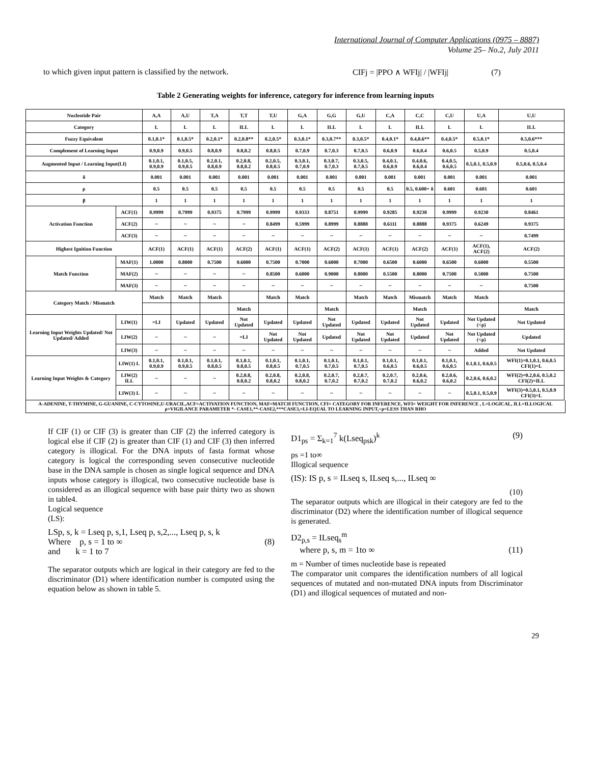International Journal of Computer Applications (0975 – 8887)
Volume 25– No.2, July 2011
to which given input pattern is classified by the network.
CIFj = |PPO ∧ WFIj| / |WFIj| (7)
Table 2 Generating weights for inference, category for inference from learning inputs
| Nucleotide Pair | | A,A | A,U | T,A | T,T | T,U | G,A | G,G | G,U | C,A | C,C | C,U | U,A | U,U |
| Category | | L | L | L | ILL | L | L | ILL | L | L | ILL | L | L | ILL |
| Fuzzy Equivalent | | 0.1,0.1* | 0.1,0.5* | 0.2,0.1* | 0.2,0.8** | 0.2,0.5* | 0.3,0.1* | 0.3,0.7** | 0.3,0.5* | 0.4,0.1* | 0.4,0.6** | 0.4,0.5* | 0.5,0.1* | 0.5,0.6*** |
| Complement of Learning Input | | 0.9,0.9 | 0.9,0.5 | 0.8,0.9 | 0.8,0.2 | 0.8,0.5 | 0.7,0.9 | 0.7,0.3 | 0.7,0.5 | 0.6,0.9 | 0.6,0.4 | 0.6,0.5 | 0.5,0.9 | 0.5,0.4 |
| Augmented Input / Learning Input(LI) | | 0.1,0.1, 0.9,0.9 | 0.1,0.5, 0.9,0.5 | 0.2,0.1, 0.8,0.9 | 0.2,0.8, 0.8,0.2 | 0.2,0.5, 0.8,0.5 | 0.3,0.1, 0.7,0.9 | 0.3,0.7, 0.7,0.3 | 0.3,0.5, 0.7,0.5 | 0.4,0.1, 0.6,0.9 | 0.4,0.6, 0.6,0.4 | 0.4,0.5, 0.6,0.5 | 0.5,0.1, 0.5,0.9 | 0.5,0.6, 0.5,0.4 |
| δ | | 0.001 | 0.001 | 0.001 | 0.001 | 0.001 | 0.001 | 0.001 | 0.001 | 0.001 | 0.001 | 0.001 | 0.001 | 0.001 |
| ρ | | 0.5 | 0.5 | 0.5 | 0.5 | 0.5 | 0.5 | 0.5 | 0.5 | 0.5 | 0.5, 0.600+ δ | 0.601 | 0.601 | 0.601 |
| β | | 1 | 1 | 1 | 1 | 1 | 1 | 1 | 1 | 1 | 1 | 1 | 1 | 1 |
| Activation Function | ACF(1) | 0.9999 | 0.7999 | 0.9375 | 0.7999 | 0.9999 | 0.9333 | 0.8751 | 0.9999 | 0.9285 | 0.9230 | 0.9999 | 0.9230 | 0.8461 |
| | ACF(2) | ~ | ~ | ~ | ~ | 0.8499 | 0.5999 | 0.8999 | 0.8888 | 0.6111 | 0.8888 | 0.9375 | 0.6249 | 0.9375 |
| | ACF(3) | ~ | ~ | ~ | ~ | ~ | ~ | ~ | ~ | ~ | ~ | ~ | ~ | 0.7499 |
| Highest Ignition Function | | ACF(1) | ACF(1) | ACF(1) | ACF(2) | ACF(1) | ACF(1) | ACF(2) | ACF(1) | ACF(1) | ACF(2) | ACF(1) | ACF(1), ACF(2) | ACF(2) |
| Match Function | MAF(1) | 1.0000 | 0.8000 | 0.7500 | 0.6000 | 0.7500 | 0.7000 | 0.6000 | 0.7000 | 0.6500 | 0.6000 | 0.6500 | 0.6000 | 0.5500 |
| | MAF(2) | ~ | ~ | ~ | ~ | 0.8500 | 0.6000 | 0.9000 | 0.8000 | 0.5500 | 0.8000 | 0.7500 | 0.5000 | 0.7500 |
| | MAF(3) | ~ | ~ | ~ | ~ | ~ | ~ | ~ | ~ | ~ | ~ | ~ | ~ | 0.7500 |
| Category Match / Mismatch | | Match | Match | Match | | Match | Match | | Match | Match | Mismatch | Match | Match | |
| | | | | | Match | | | Match | | | Match | | | Match |
| Learning Input Weights Updated/ Not Updated/ Added | LIW(1) | =LI | Updated | Updated | Not Updated | Updated | Updated | Not Updated | Updated | Updated | Not Updated | Updated | Not Updated (<ρ) | Not Updated |
| | LIW(2) | ~ | ~ | ~ | =LI | Not Updated | Not Updated | Updated | Not Updated | Not Updated | Updated | Not Updated | Not Updated (<ρ) | Updated |
| | LIW(3) | ~ | ~ | ~ | ~ | ~ | ~ | ~ | ~ | ~ | ~ | ~ | Added | Not Updated |
| Learning Input Weights & Category | LIW(1) L | 0.1,0.1, 0.9,0.9 | 0.1,0.1, 0.9,0.5 | 0.1,0.1, 0.8,0.5 | 0.1,0.1, 0.8,0.5 | 0.1,0.1, 0.8,0.5 | 0.1,0.1, 0.7,0.5 | 0.1,0.1, 0.7,0.5 | 0.1,0.1, 0.7,0.5 | 0.1,0.1, 0.6,0.5 | 0.1,0.1, 0.6,0.5 | 0.1,0.1, 0.6,0.5 | 0.1,0.1, 0.6,0.5 | WFI(1)=0.1,0.1, 0.6,0.5 CFI(1)=L |
| | LIW(2) ILL | ~ | ~ | ~ | 0.2,0.8, 0.8,0.2 | 0.2,0.8, 0.8,0.2 | 0.2,0.8, 0.8,0.2 | 0.2,0.7, 0.7,0.2 | 0.2,0.7, 0.7,0.2 | 0.2,0.7, 0.7,0.2 | 0.2,0.6, 0.6,0.2 | 0.2,0.6, 0.6,0.2 | 0.2,0.6, 0.6,0.2 | WFI(2)=0.2,0.6, 0.5,0.2 CFI(2)=ILL |
| | LIW(3) L | ~ | ~ | ~ | ~ | ~ | ~ | ~ | ~ | ~ | ~ | ~ | 0.5,0.1, 0.5,0.9 | WFI(3)=0.5,0.1, 0.5,0.9 CFI(3)=L |
A-ADENINE, T-THYMINE, G-GUANINE, C-CYTOSINE,U-URACIL,ACF=ACTIVATION FUNCTION, MAF=MATCH FUNCTION, CFI= CATEGORY FOR INFERENCE, WFI= WEIGHT FOR INFERENCE , L=LOGICAL, ILL=ILLOGICAL ρ=VIGILANCE PARAMETER *- CASE1,**-CASE2,***CASE3,=LI-EQUAL TO LEARNING INPUT,<ρ=LESS THAN RHO
If CIF (1) or CIF (3) is greater than CIF (2) the inferred category is logical else if CIF (2) is greater than CIF (1) and CIF (3) then inferred category is illogical. For the DNA inputs of fasta format whose category is logical the corresponding seven consecutive nucleotide base in the DNA sample is chosen as single logical sequence and DNA inputs whose category is illogical, two consecutive nucleotide base is considered as an illogical sequence with base pair thirty two as shown in table4.
Logical sequence
(LS):
LSp, s, k = Lseq p, s,1, Lseq p, s,2,..., Lseq p, s, k
Where p, s = 1 to ∞
and k = 1 to 7
(8)
The separator outputs which are logical in their category are fed to the discriminator (D1) where identification number is computed using the equation below as shown in table 5.
D1<sub>ps</sub> = Σ<sub>k=1</sub><sup>7</sup> k(Lseq<sub>psk</sub>)<sup>k</sup> (9)
ps =1 to∞
Illogical sequence
(IS): IS p, s = ILseq s, ILseq s,..., ILseq ∞
(10)
The separator outputs which are illogical in their category are fed to the discriminator (D2) where the identification number of illogical sequence is generated.
D2<sub>p,s</sub> = ILseq<sub>s</sub><sup>m</sup>
where p, s, m = 1to ∞
(11)
m = Number of times nucleotide base is repeated
The comparator unit compares the identification numbers of all logical sequences of mutated and non-mutated DNA inputs from Discriminator (D1) and illogical sequences of mutated and non-
29